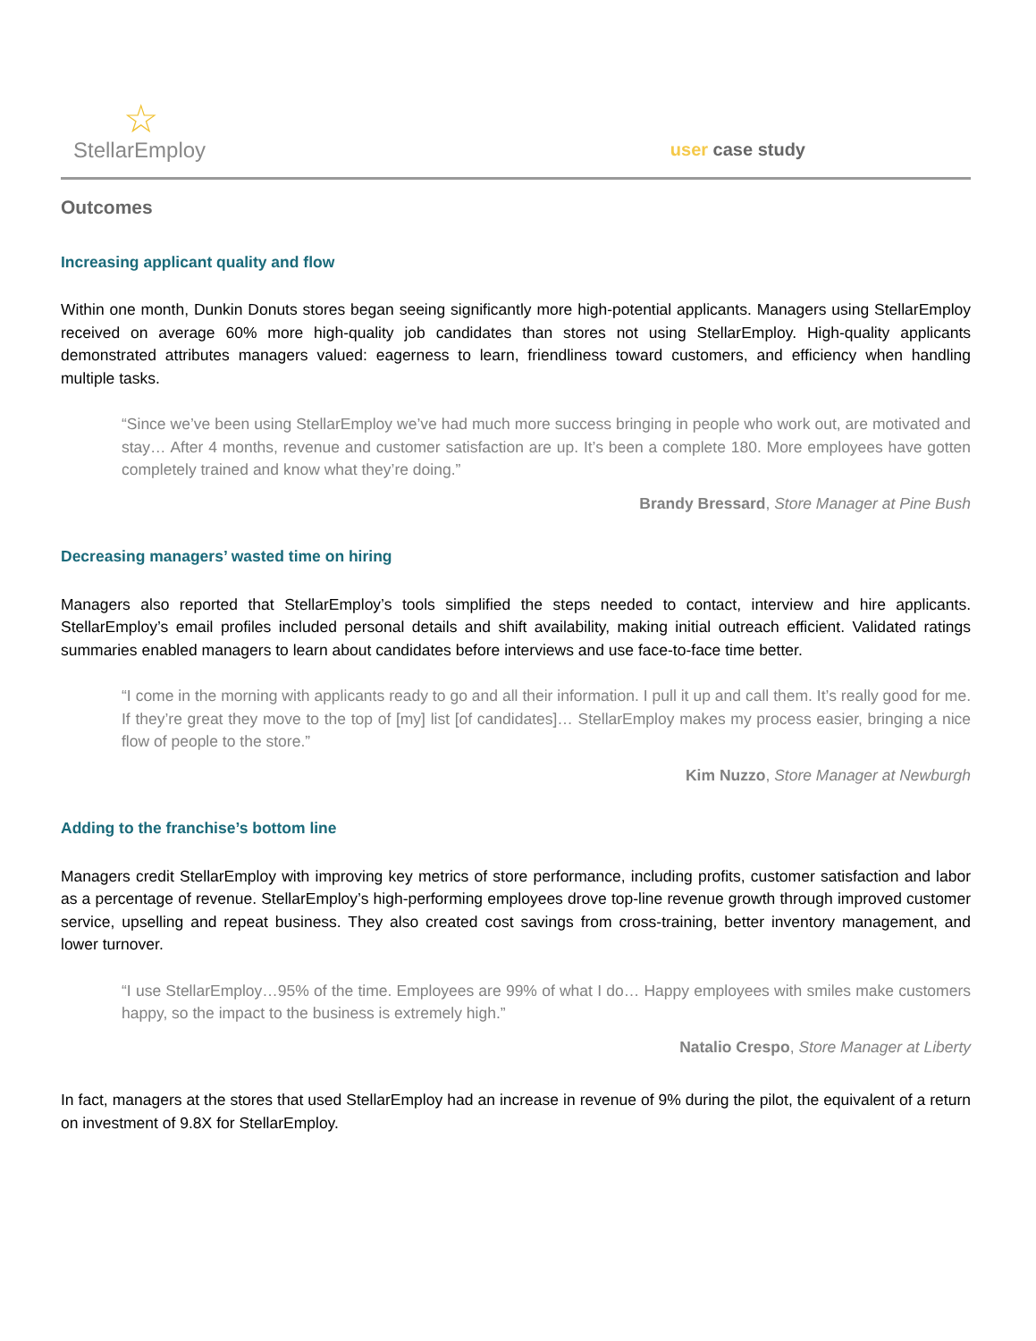☆
StellarEmploy
user case study
Outcomes
Increasing applicant quality and flow
Within one month, Dunkin Donuts stores began seeing significantly more high-potential applicants. Managers using StellarEmploy received on average 60% more high-quality job candidates than stores not using StellarEmploy. High-quality applicants demonstrated attributes managers valued: eagerness to learn, friendliness toward customers, and efficiency when handling multiple tasks.
“Since we’ve been using StellarEmploy we’ve had much more success bringing in people who work out, are motivated and stay… After 4 months, revenue and customer satisfaction are up. It’s been a complete 180. More employees have gotten completely trained and know what they’re doing.”
Brandy Bressard, Store Manager at Pine Bush
Decreasing managers’ wasted time on hiring
Managers also reported that StellarEmploy’s tools simplified the steps needed to contact, interview and hire applicants. StellarEmploy’s email profiles included personal details and shift availability, making initial outreach efficient. Validated ratings summaries enabled managers to learn about candidates before interviews and use face-to-face time better.
“I come in the morning with applicants ready to go and all their information. I pull it up and call them. It’s really good for me. If they’re great they move to the top of [my] list [of candidates]… StellarEmploy makes my process easier, bringing a nice flow of people to the store.”
Kim Nuzzo, Store Manager at Newburgh
Adding to the franchise’s bottom line
Managers credit StellarEmploy with improving key metrics of store performance, including profits, customer satisfaction and labor as a percentage of revenue. StellarEmploy’s high-performing employees drove top-line revenue growth through improved customer service, upselling and repeat business. They also created cost savings from cross-training, better inventory management, and lower turnover.
“I use StellarEmploy…95% of the time. Employees are 99% of what I do… Happy employees with smiles make customers happy, so the impact to the business is extremely high.”
Natalio Crespo, Store Manager at Liberty
In fact, managers at the stores that used StellarEmploy had an increase in revenue of 9% during the pilot, the equivalent of a return on investment of 9.8X for StellarEmploy.